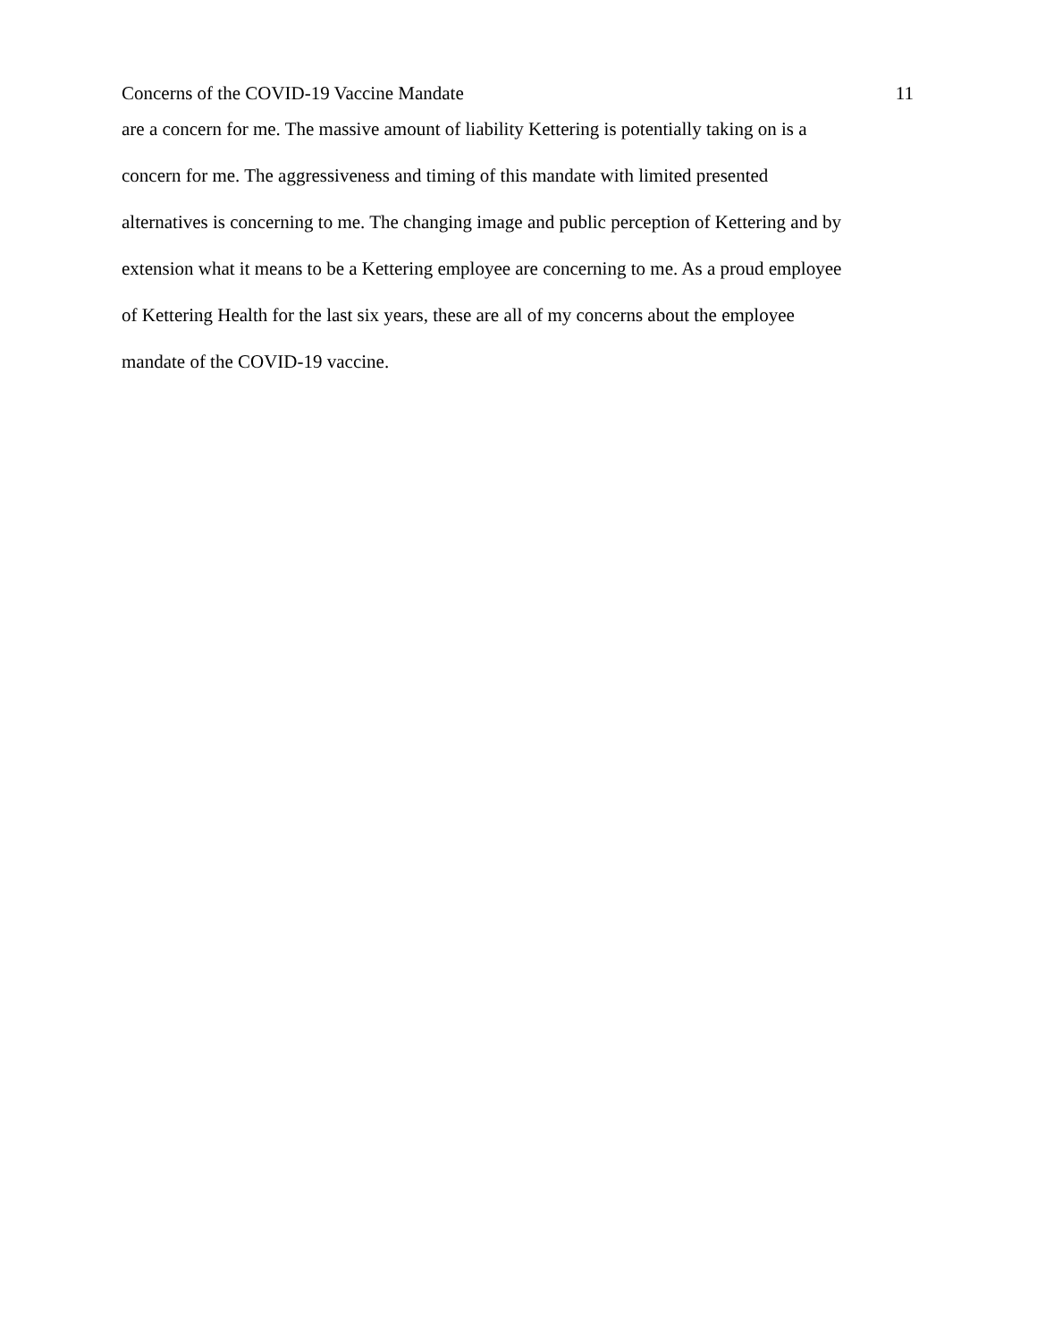Concerns of the COVID-19 Vaccine Mandate 11
are a concern for me. The massive amount of liability Kettering is potentially taking on is a
concern for me. The aggressiveness and timing of this mandate with limited presented
alternatives is concerning to me. The changing image and public perception of Kettering and by
extension what it means to be a Kettering employee are concerning to me. As a proud employee
of Kettering Health for the last six years, these are all of my concerns about the employee
mandate of the COVID-19 vaccine.